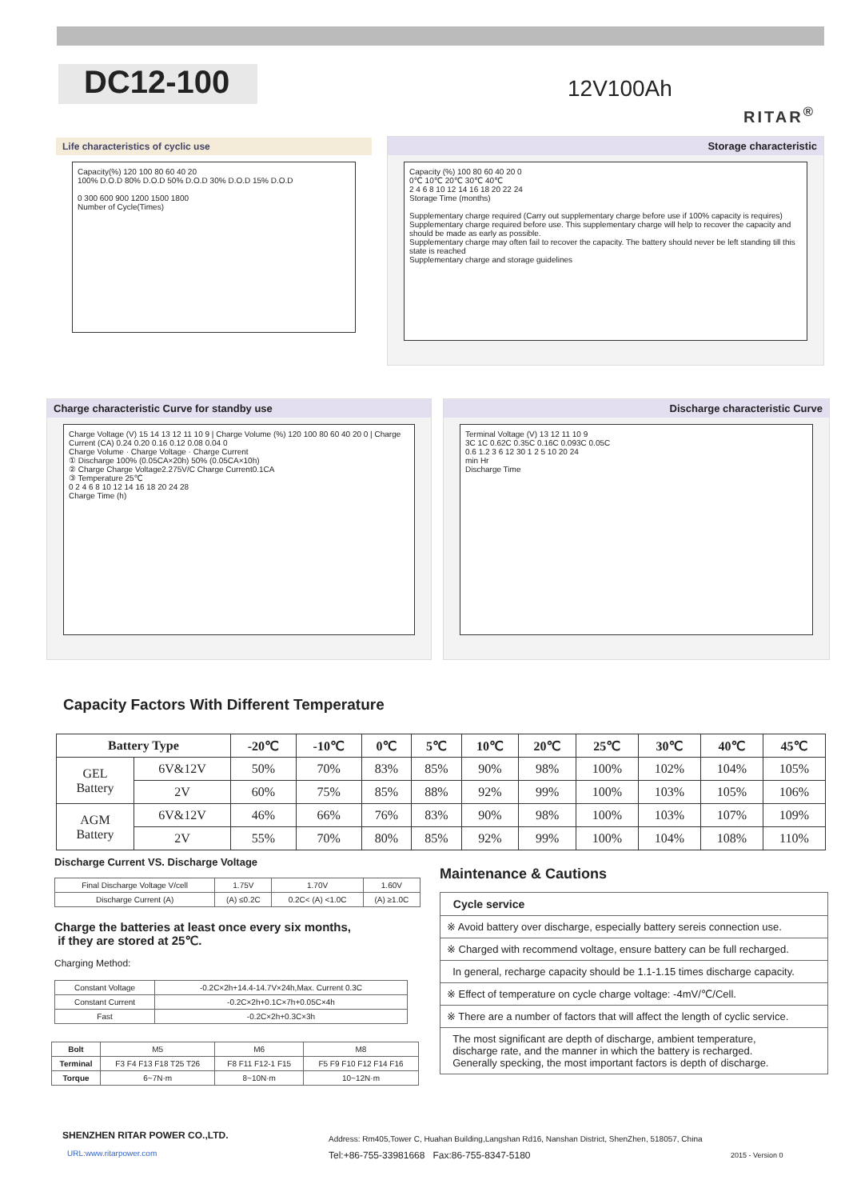DC12-100 12V100Ah
RITAR<sup>®</sup>
Life characteristics of cyclic use
Capacity(%) 120 100 80 60 40 20
100% D.O.D 80% D.O.D 50% D.O.D 30% D.O.D 15% D.O.D
0 300 600 900 1200 1500 1800
Number of Cycle(Times)
Storage characteristic
Capacity (%) 100 80 60 40 20 0
0℃ 10℃ 20℃ 30℃ 40℃
2 4 6 8 10 12 14 16 18 20 22 24
Storage Time (months)
Supplementary charge required (Carry out supplementary charge before use if 100% capacity is requires)
Supplementary charge required before use. This supplementary charge will help to recover the capacity and should be made as early as possible.
Supplementary charge may often fail to recover the capacity. The battery should never be left standing till this state is reached
Supplementary charge and storage guidelines
Charge characteristic Curve for standby use
Charge Voltage (V) 15 14 13 12 11 10 9 | Charge Volume (%) 120 100 80 60 40 20 0 | Charge Current (CA) 0.24 0.20 0.16 0.12 0.08 0.04 0
Charge Volume · Charge Voltage · Charge Current
① Discharge 100% (0.05CA×20h) 50% (0.05CA×10h)
② Charge Charge Voltage2.275V/C Charge Current0.1CA
③ Temperature 25℃
0 2 4 6 8 10 12 14 16 18 20 24 28
Charge Time (h)
Discharge characteristic Curve
Terminal Voltage (V) 13 12 11 10 9
3C 1C 0.62C 0.35C 0.16C 0.093C 0.05C
0.6 1.2 3 6 12 30 1 2 5 10 20 24
min Hr
Discharge Time
Capacity Factors With Different Temperature
| Battery Type | | -20℃ | -10℃ | 0℃ | 5℃ | 10℃ | 20℃ | 25℃ | 30℃ | 40℃ | 45℃ |
| --- | --- | --- | --- | --- | --- | --- | --- | --- | --- | --- | --- |
| GEL Battery | 6V&12V | 50% | 70% | 83% | 85% | 90% | 98% | 100% | 102% | 104% | 105% |
| | 2V | 60% | 75% | 85% | 88% | 92% | 99% | 100% | 103% | 105% | 106% |
| AGM Battery | 6V&12V | 46% | 66% | 76% | 83% | 90% | 98% | 100% | 103% | 107% | 109% |
| | 2V | 55% | 70% | 80% | 85% | 92% | 99% | 100% | 104% | 108% | 110% |
Discharge Current VS. Discharge Voltage
| Final Discharge Voltage V/cell | 1.75V | 1.70V | 1.60V |
| Discharge Current (A) | (A) ≤0.2C | 0.2C< (A) <1.0C | (A) ≥1.0C |
Charge the batteries at least once every six months,
if they are stored at 25℃.
Charging Method:
| Constant Voltage | -0.2C×2h+14.4-14.7V×24h,Max. Current 0.3C |
| Constant Current | -0.2C×2h+0.1C×7h+0.05C×4h |
| Fast | -0.2C×2h+0.3C×3h |
| Bolt | M5 | M6 | M8 |
| Terminal | F3 F4 F13 F18 T25 T26 | F8 F11 F12-1 F15 | F5 F9 F10 F12 F14 F16 |
| Torque | 6~7N·m | 8~10N·m | 10~12N·m |
Maintenance & Cautions
| Cycle service |
| ※ Avoid battery over discharge, especially battery sereis connection use. |
| ※ Charged with recommend voltage, ensure battery can be full recharged. |
| In general, recharge capacity should be 1.1-1.15 times discharge capacity. |
| ※ Effect of temperature on cycle charge voltage: -4mV/℃/Cell. |
| ※ There are a number of factors that will affect the length of cyclic service. |
| The most significant are depth of discharge, ambient temperature, discharge rate, and the manner in which the battery is recharged. Generally specking, the most important factors is depth of discharge. |
SHENZHEN RITAR POWER CO.,LTD.
URL:www.ritarpower.com
Address: Rm405,Tower C, Huahan Building,Langshan Rd16, Nanshan District, ShenZhen, 518057, China
Tel:+86-755-33981668 Fax:86-755-8347-5180
2015 - Version 0